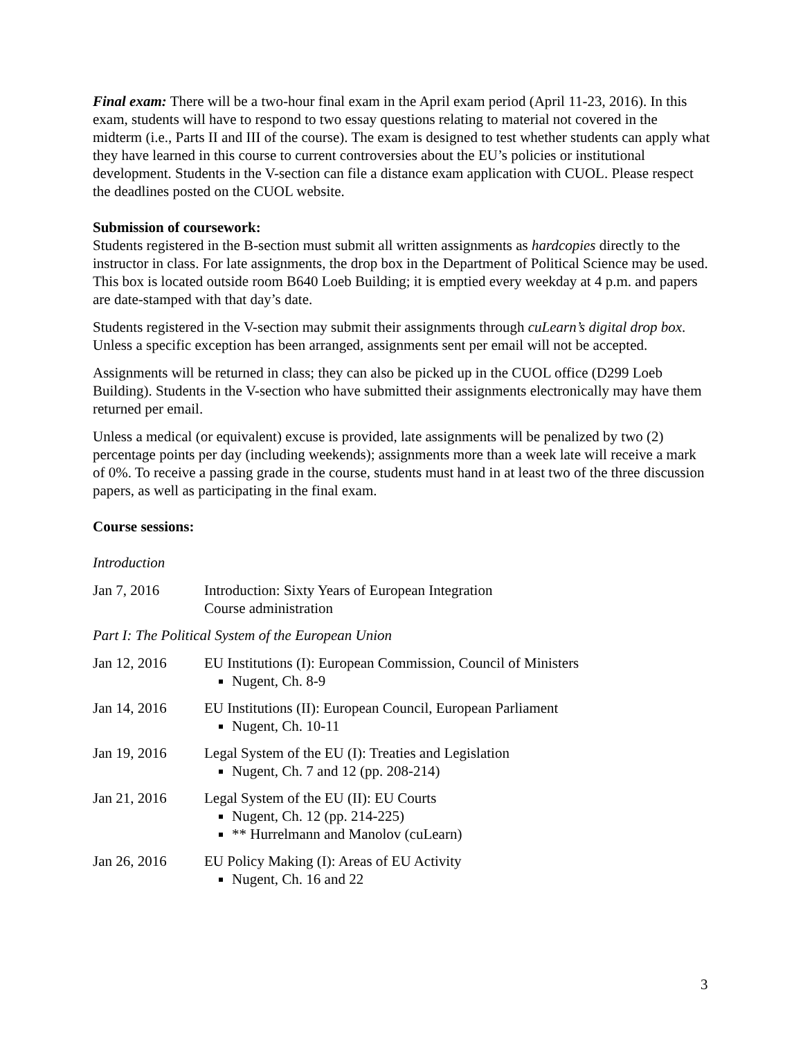Final exam: There will be a two-hour final exam in the April exam period (April 11-23, 2016). In this exam, students will have to respond to two essay questions relating to material not covered in the midterm (i.e., Parts II and III of the course). The exam is designed to test whether students can apply what they have learned in this course to current controversies about the EU’s policies or institutional development. Students in the V-section can file a distance exam application with CUOL. Please respect the deadlines posted on the CUOL website.
Submission of coursework:
Students registered in the B-section must submit all written assignments as hardcopies directly to the instructor in class. For late assignments, the drop box in the Department of Political Science may be used. This box is located outside room B640 Loeb Building; it is emptied every weekday at 4 p.m. and papers are date-stamped with that day’s date.
Students registered in the V-section may submit their assignments through cuLearn’s digital drop box. Unless a specific exception has been arranged, assignments sent per email will not be accepted.
Assignments will be returned in class; they can also be picked up in the CUOL office (D299 Loeb Building). Students in the V-section who have submitted their assignments electronically may have them returned per email.
Unless a medical (or equivalent) excuse is provided, late assignments will be penalized by two (2) percentage points per day (including weekends); assignments more than a week late will receive a mark of 0%. To receive a passing grade in the course, students must hand in at least two of the three discussion papers, as well as participating in the final exam.
Course sessions:
Introduction
Jan 7, 2016 Introduction: Sixty Years of European Integration
Course administration
Part I: The Political System of the European Union
Jan 12, 2016 EU Institutions (I): European Commission, Council of Ministers
Nugent, Ch. 8-9
Jan 14, 2016 EU Institutions (II): European Council, European Parliament
Nugent, Ch. 10-11
Jan 19, 2016 Legal System of the EU (I): Treaties and Legislation
Nugent, Ch. 7 and 12 (pp. 208-214)
Jan 21, 2016 Legal System of the EU (II): EU Courts
Nugent, Ch. 12 (pp. 214-225)
** Hurrelmann and Manolov (cuLearn)
Jan 26, 2016 EU Policy Making (I): Areas of EU Activity
Nugent, Ch. 16 and 22
3